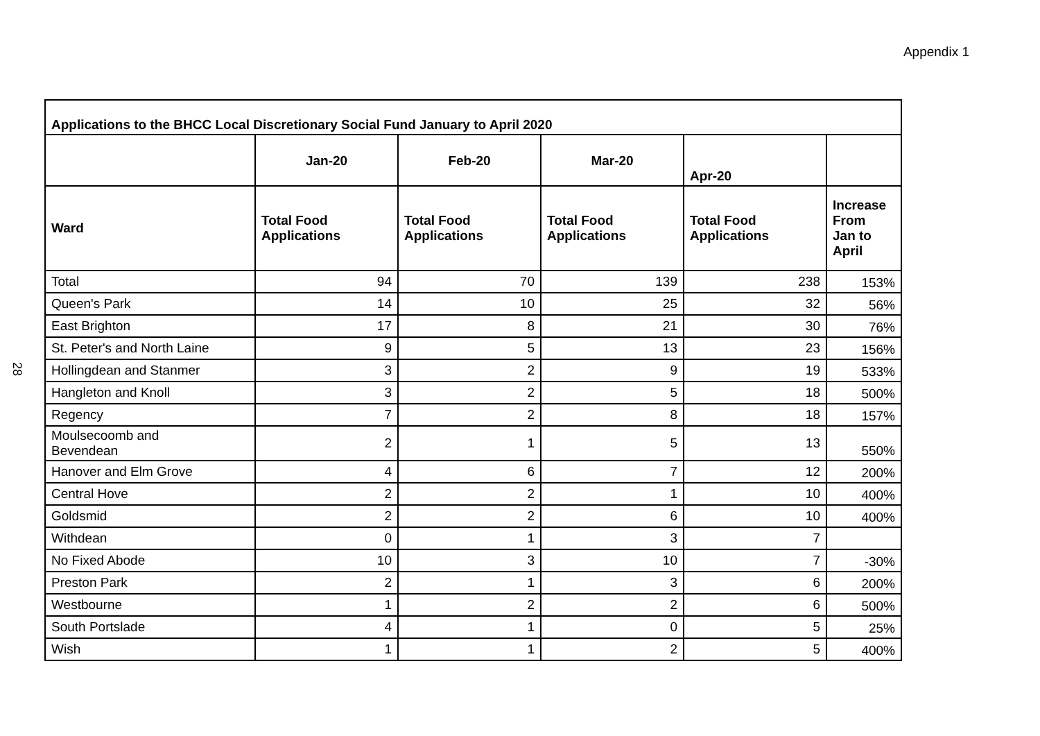Appendix 1
28
| Applications to the BHCC Local Discretionary Social Fund January to April 2020 | | | | | |
| --- | --- | --- | --- | --- | --- |
| | Jan-20 | Feb-20 | Mar-20 | Apr-20 | |
| Ward | Total Food Applications | Total Food Applications | Total Food Applications | Total Food Applications | Increase From Jan to April |
| Total | 94 | 70 | 139 | 238 | 153% |
| Queen's Park | 14 | 10 | 25 | 32 | 56% |
| East Brighton | 17 | 8 | 21 | 30 | 76% |
| St. Peter's and North Laine | 9 | 5 | 13 | 23 | 156% |
| Hollingdean and Stanmer | 3 | 2 | 9 | 19 | 533% |
| Hangleton and Knoll | 3 | 2 | 5 | 18 | 500% |
| Regency | 7 | 2 | 8 | 18 | 157% |
| Moulsecoomb and Bevendean | 2 | 1 | 5 | 13 | 550% |
| Hanover and Elm Grove | 4 | 6 | 7 | 12 | 200% |
| Central Hove | 2 | 2 | 1 | 10 | 400% |
| Goldsmid | 2 | 2 | 6 | 10 | 400% |
| Withdean | 0 | 1 | 3 | 7 | |
| No Fixed Abode | 10 | 3 | 10 | 7 | -30% |
| Preston Park | 2 | 1 | 3 | 6 | 200% |
| Westbourne | 1 | 2 | 2 | 6 | 500% |
| South Portslade | 4 | 1 | 0 | 5 | 25% |
| Wish | 1 | 1 | 2 | 5 | 400% |